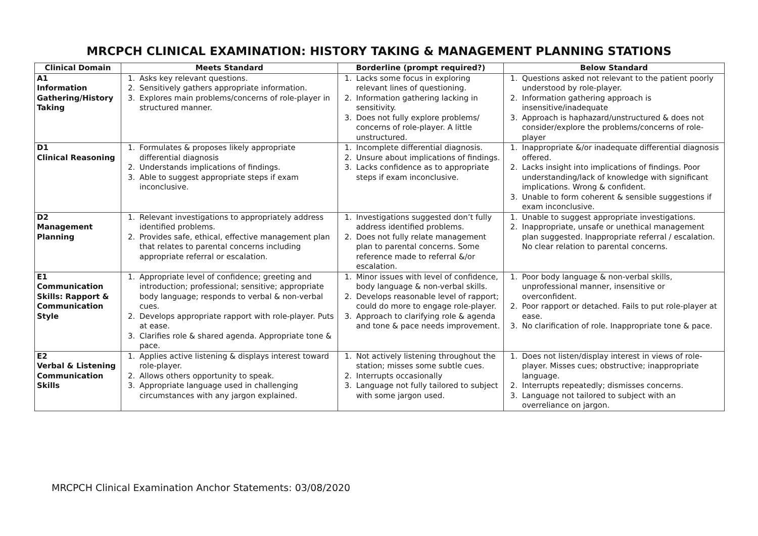MRCPCH CLINICAL EXAMINATION: HISTORY TAKING & MANAGEMENT PLANNING STATIONS
| Clinical Domain | Meets Standard | Borderline (prompt required?) | Below Standard |
| --- | --- | --- | --- |
| A1 Information Gathering/History Taking | 1. Asks key relevant questions. 2. Sensitively gathers appropriate information. 3. Explores main problems/concerns of role-player in structured manner. | 1. Lacks some focus in exploring relevant lines of questioning. 2. Information gathering lacking in sensitivity. 3. Does not fully explore problems/ concerns of role-player. A little unstructured. | 1. Questions asked not relevant to the patient poorly understood by role-player. 2. Information gathering approach is insensitive/inadequate 3. Approach is haphazard/unstructured & does not consider/explore the problems/concerns of role-player |
| D1 Clinical Reasoning | 1. Formulates & proposes likely appropriate differential diagnosis 2. Understands implications of findings. 3. Able to suggest appropriate steps if exam inconclusive. | 1. Incomplete differential diagnosis. 2. Unsure about implications of findings. 3. Lacks confidence as to appropriate steps if exam inconclusive. | 1. Inappropriate &/or inadequate differential diagnosis offered. 2. Lacks insight into implications of findings. Poor understanding/lack of knowledge with significant implications. Wrong & confident. 3. Unable to form coherent & sensible suggestions if exam inconclusive. |
| D2 Management Planning | 1. Relevant investigations to appropriately address identified problems. 2. Provides safe, ethical, effective management plan that relates to parental concerns including appropriate referral or escalation. | 1. Investigations suggested don’t fully address identified problems. 2. Does not fully relate management plan to parental concerns. Some reference made to referral &/or escalation. | 1. Unable to suggest appropriate investigations. 2. Inappropriate, unsafe or unethical management plan suggested. Inappropriate referral / escalation. No clear relation to parental concerns. |
| E1 Communication Skills: Rapport & Communication Style | 1. Appropriate level of confidence; greeting and introduction; professional; sensitive; appropriate body language; responds to verbal & non-verbal cues. 2. Develops appropriate rapport with role-player. Puts at ease. 3. Clarifies role & shared agenda. Appropriate tone & pace. | 1. Minor issues with level of confidence, body language & non-verbal skills. 2. Develops reasonable level of rapport; could do more to engage role-player. 3. Approach to clarifying role & agenda and tone & pace needs improvement. | 1. Poor body language & non-verbal skills, unprofessional manner, insensitive or overconfident. 2. Poor rapport or detached. Fails to put role-player at ease. 3. No clarification of role. Inappropriate tone & pace. |
| E2 Verbal & Listening Communication Skills | 1. Applies active listening & displays interest toward role-player. 2. Allows others opportunity to speak. 3. Appropriate language used in challenging circumstances with any jargon explained. | 1. Not actively listening throughout the station; misses some subtle cues. 2. Interrupts occasionally 3. Language not fully tailored to subject with some jargon used. | 1. Does not listen/display interest in views of role-player. Misses cues; obstructive; inappropriate language. 2. Interrupts repeatedly; dismisses concerns. 3. Language not tailored to subject with an overreliance on jargon. |
MRCPCH Clinical Examination Anchor Statements: 03/08/2020